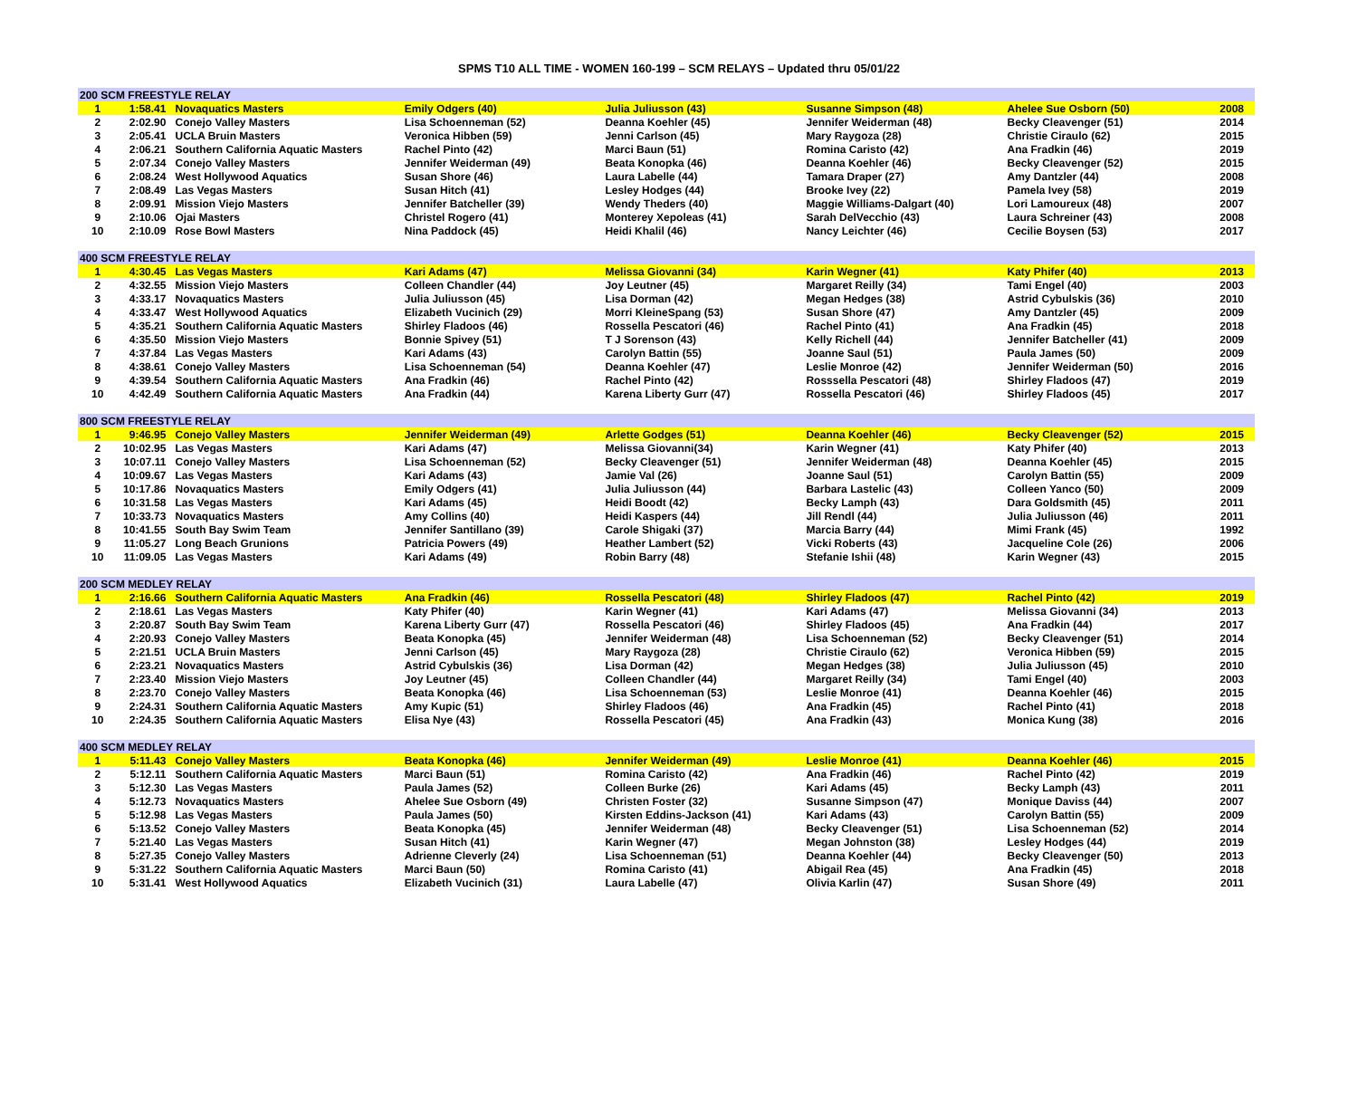SPMS T10 ALL TIME - WOMEN 160-199 – SCM RELAYS – Updated thru 05/01/22
| 200 SCM FREESTYLE RELAY | | | | | | | |
| 1 | 1:58.41 | Novaquatics Masters | Emily Odgers (40) | Julia Juliusson (43) | Susanne Simpson (48) | Ahelee Sue Osborn (50) | 2008 |
| 2 | 2:02.90 | Conejo Valley Masters | Lisa Schoenneman (52) | Deanna Koehler (45) | Jennifer Weiderman (48) | Becky Cleavenger (51) | 2014 |
| 3 | 2:05.41 | UCLA Bruin Masters | Veronica Hibben (59) | Jenni Carlson (45) | Mary Raygoza (28) | Christie Ciraulo (62) | 2015 |
| 4 | 2:06.21 | Southern California Aquatic Masters | Rachel Pinto (42) | Marci Baun (51) | Romina Caristo (42) | Ana Fradkin (46) | 2019 |
| 5 | 2:07.34 | Conejo Valley Masters | Jennifer Weiderman (49) | Beata Konopka (46) | Deanna Koehler (46) | Becky Cleavenger (52) | 2015 |
| 6 | 2:08.24 | West Hollywood Aquatics | Susan Shore (46) | Laura Labelle (44) | Tamara Draper (27) | Amy Dantzler (44) | 2008 |
| 7 | 2:08.49 | Las Vegas Masters | Susan Hitch (41) | Lesley Hodges (44) | Brooke Ivey (22) | Pamela Ivey (58) | 2019 |
| 8 | 2:09.91 | Mission Viejo Masters | Jennifer Batcheller (39) | Wendy Theders (40) | Maggie Williams-Dalgart (40) | Lori Lamoureux (48) | 2007 |
| 9 | 2:10.06 | Ojai Masters | Christel Rogero (41) | Monterey Xepoleas (41) | Sarah DelVecchio (43) | Laura Schreiner (43) | 2008 |
| 10 | 2:10.09 | Rose Bowl Masters | Nina Paddock (45) | Heidi Khalil (46) | Nancy Leichter (46) | Cecilie Boysen (53) | 2017 |
| 400 SCM FREESTYLE RELAY | | | | | | | |
| 1 | 4:30.45 | Las Vegas Masters | Kari Adams (47) | Melissa Giovanni (34) | Karin Wegner (41) | Katy Phifer (40) | 2013 |
| 2 | 4:32.55 | Mission Viejo Masters | Colleen Chandler (44) | Joy Leutner (45) | Margaret Reilly (34) | Tami Engel (40) | 2003 |
| 3 | 4:33.17 | Novaquatics Masters | Julia Juliusson (45) | Lisa Dorman (42) | Megan Hedges (38) | Astrid Cybulskis (36) | 2010 |
| 4 | 4:33.47 | West Hollywood Aquatics | Elizabeth Vucinich (29) | Morri KleineSpang (53) | Susan Shore (47) | Amy Dantzler (45) | 2009 |
| 5 | 4:35.21 | Southern California Aquatic Masters | Shirley Fladoos (46) | Rossella Pescatori (46) | Rachel Pinto (41) | Ana Fradkin (45) | 2018 |
| 6 | 4:35.50 | Mission Viejo Masters | Bonnie Spivey (51) | T J Sorenson (43) | Kelly Richell (44) | Jennifer Batcheller (41) | 2009 |
| 7 | 4:37.84 | Las Vegas Masters | Kari Adams (43) | Carolyn Battin (55) | Joanne Saul (51) | Paula James (50) | 2009 |
| 8 | 4:38.61 | Conejo Valley Masters | Lisa Schoenneman (54) | Deanna Koehler (47) | Leslie Monroe (42) | Jennifer Weiderman (50) | 2016 |
| 9 | 4:39.54 | Southern California Aquatic Masters | Ana Fradkin (46) | Rachel Pinto (42) | Rosssella Pescatori (48) | Shirley Fladoos (47) | 2019 |
| 10 | 4:42.49 | Southern California Aquatic Masters | Ana Fradkin (44) | Karena Liberty Gurr (47) | Rossella Pescatori (46) | Shirley Fladoos (45) | 2017 |
| 800 SCM FREESTYLE RELAY | | | | | | | |
| 1 | 9:46.95 | Conejo Valley Masters | Jennifer Weiderman (49) | Arlette Godges (51) | Deanna Koehler (46) | Becky Cleavenger (52) | 2015 |
| 2 | 10:02.95 | Las Vegas Masters | Kari Adams (47) | Melissa Giovanni(34) | Karin Wegner (41) | Katy Phifer (40) | 2013 |
| 3 | 10:07.11 | Conejo Valley Masters | Lisa Schoenneman (52) | Becky Cleavenger (51) | Jennifer Weiderman (48) | Deanna Koehler (45) | 2015 |
| 4 | 10:09.67 | Las Vegas Masters | Kari Adams (43) | Jamie Val (26) | Joanne Saul (51) | Carolyn Battin (55) | 2009 |
| 5 | 10:17.86 | Novaquatics Masters | Emily Odgers (41) | Julia Juliusson (44) | Barbara Lastelic (43) | Colleen Yanco (50) | 2009 |
| 6 | 10:31.58 | Las Vegas Masters | Kari Adams (45) | Heidi Boodt (42) | Becky Lamph (43) | Dara Goldsmith (45) | 2011 |
| 7 | 10:33.73 | Novaquatics Masters | Amy Collins (40) | Heidi Kaspers (44) | Jill Rendl (44) | Julia Juliusson (46) | 2011 |
| 8 | 10:41.55 | South Bay Swim Team | Jennifer Santillano (39) | Carole Shigaki (37) | Marcia Barry (44) | Mimi Frank (45) | 1992 |
| 9 | 11:05.27 | Long Beach Grunions | Patricia Powers (49) | Heather Lambert (52) | Vicki Roberts (43) | Jacqueline Cole (26) | 2006 |
| 10 | 11:09.05 | Las Vegas Masters | Kari Adams (49) | Robin Barry (48) | Stefanie Ishii (48) | Karin Wegner (43) | 2015 |
| 200 SCM MEDLEY RELAY | | | | | | | |
| 1 | 2:16.66 | Southern California Aquatic Masters | Ana Fradkin (46) | Rossella Pescatori (48) | Shirley Fladoos (47) | Rachel Pinto (42) | 2019 |
| 2 | 2:18.61 | Las Vegas Masters | Katy Phifer (40) | Karin Wegner (41) | Kari Adams (47) | Melissa Giovanni (34) | 2013 |
| 3 | 2:20.87 | South Bay Swim Team | Karena Liberty Gurr (47) | Rossella Pescatori (46) | Shirley Fladoos (45) | Ana Fradkin (44) | 2017 |
| 4 | 2:20.93 | Conejo Valley Masters | Beata Konopka (45) | Jennifer Weiderman (48) | Lisa Schoenneman (52) | Becky Cleavenger (51) | 2014 |
| 5 | 2:21.51 | UCLA Bruin Masters | Jenni Carlson (45) | Mary Raygoza (28) | Christie Ciraulo (62) | Veronica Hibben (59) | 2015 |
| 6 | 2:23.21 | Novaquatics Masters | Astrid Cybulskis (36) | Lisa Dorman (42) | Megan Hedges (38) | Julia Juliusson (45) | 2010 |
| 7 | 2:23.40 | Mission Viejo Masters | Joy Leutner (45) | Colleen Chandler (44) | Margaret Reilly (34) | Tami Engel (40) | 2003 |
| 8 | 2:23.70 | Conejo Valley Masters | Beata Konopka (46) | Lisa Schoenneman (53) | Leslie Monroe (41) | Deanna Koehler (46) | 2015 |
| 9 | 2:24.31 | Southern California Aquatic Masters | Amy Kupic (51) | Shirley Fladoos (46) | Ana Fradkin (45) | Rachel Pinto (41) | 2018 |
| 10 | 2:24.35 | Southern California Aquatic Masters | Elisa Nye (43) | Rossella Pescatori (45) | Ana Fradkin (43) | Monica Kung (38) | 2016 |
| 400 SCM MEDLEY RELAY | | | | | | | |
| 1 | 5:11.43 | Conejo Valley Masters | Beata Konopka (46) | Jennifer Weiderman (49) | Leslie Monroe (41) | Deanna Koehler (46) | 2015 |
| 2 | 5:12.11 | Southern California Aquatic Masters | Marci Baun (51) | Romina Caristo (42) | Ana Fradkin (46) | Rachel Pinto (42) | 2019 |
| 3 | 5:12.30 | Las Vegas Masters | Paula James (52) | Colleen Burke (26) | Kari Adams (45) | Becky Lamph (43) | 2011 |
| 4 | 5:12.73 | Novaquatics Masters | Ahelee Sue Osborn (49) | Christen Foster (32) | Susanne Simpson (47) | Monique Daviss (44) | 2007 |
| 5 | 5:12.98 | Las Vegas Masters | Paula James (50) | Kirsten Eddins-Jackson (41) | Kari Adams (43) | Carolyn Battin (55) | 2009 |
| 6 | 5:13.52 | Conejo Valley Masters | Beata Konopka (45) | Jennifer Weiderman (48) | Becky Cleavenger (51) | Lisa Schoenneman (52) | 2014 |
| 7 | 5:21.40 | Las Vegas Masters | Susan Hitch (41) | Karin Wegner (47) | Megan Johnston (38) | Lesley Hodges (44) | 2019 |
| 8 | 5:27.35 | Conejo Valley Masters | Adrienne Cleverly (24) | Lisa Schoenneman (51) | Deanna Koehler (44) | Becky Cleavenger (50) | 2013 |
| 9 | 5:31.22 | Southern California Aquatic Masters | Marci Baun (50) | Romina Caristo (41) | Abigail Rea (45) | Ana Fradkin (45) | 2018 |
| 10 | 5:31.41 | West Hollywood Aquatics | Elizabeth Vucinich (31) | Laura Labelle (47) | Olivia Karlin (47) | Susan Shore (49) | 2011 |